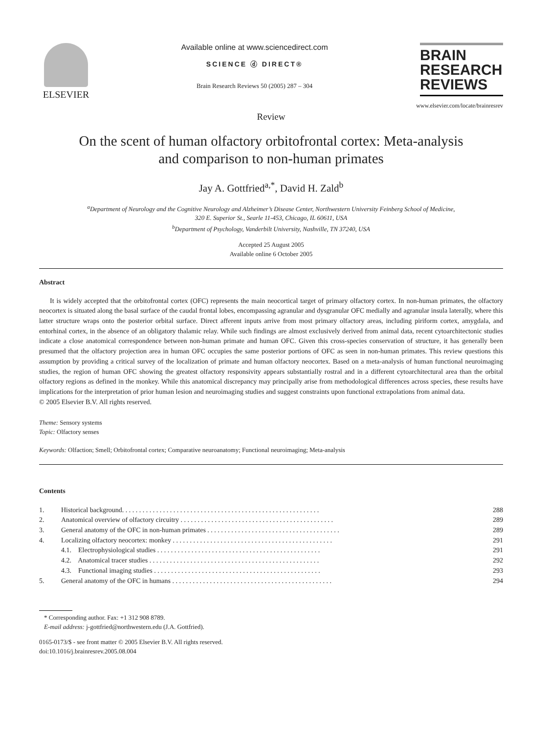ELSEVIER
Available online at www.sciencedirect.com
SCIENCE ⓓ DIRECT®
Brain Research Reviews 50 (2005) 287 – 304
BRAIN
RESEARCH
REVIEWS
www.elsevier.com/locate/brainresrev
Review
On the scent of human olfactory orbitofrontal cortex: Meta-analysis
and comparison to non-human primates
Jay A. Gottfried<sup>a,*</sup>, David H. Zald<sup>b</sup>
<sup>a</sup> Department of Neurology and the Cognitive Neurology and Alzheimer’s Disease Center, Northwestern University Feinberg School of Medicine,
320 E. Superior St., Searle 11-453, Chicago, IL 60611, USA
<sup>b</sup> Department of Psychology, Vanderbilt University, Nashville, TN 37240, USA
Accepted 25 August 2005
Available online 6 October 2005
Abstract
It is widely accepted that the orbitofrontal cortex (OFC) represents the main neocortical target of primary olfactory cortex. In non-human primates, the olfactory neocortex is situated along the basal surface of the caudal frontal lobes, encompassing agranular and dysgranular OFC medially and agranular insula laterally, where this latter structure wraps onto the posterior orbital surface. Direct afferent inputs arrive from most primary olfactory areas, including piriform cortex, amygdala, and entorhinal cortex, in the absence of an obligatory thalamic relay. While such findings are almost exclusively derived from animal data, recent cytoarchitectonic studies indicate a close anatomical correspondence between non-human primate and human OFC. Given this cross-species conservation of structure, it has generally been presumed that the olfactory projection area in human OFC occupies the same posterior portions of OFC as seen in non-human primates. This review questions this assumption by providing a critical survey of the localization of primate and human olfactory neocortex. Based on a meta-analysis of human functional neuroimaging studies, the region of human OFC showing the greatest olfactory responsivity appears substantially rostral and in a different cytoarchitectural area than the orbital olfactory regions as defined in the monkey. While this anatomical discrepancy may principally arise from methodological differences across species, these results have implications for the interpretation of prior human lesion and neuroimaging studies and suggest constraints upon functional extrapolations from animal data.
© 2005 Elsevier B.V. All rights reserved.
Theme: Sensory systems
Topic: Olfactory senses
Keywords: Olfaction; Smell; Orbitofrontal cortex; Comparative neuroanatomy; Functional neuroimaging; Meta-analysis
Contents
| 1. | Historical background. . . . . . . . . . . . . . . . . . . . . . . . . . . . . . . . . . . . . . . . . . . . . . . . . . . . . . . . . . | 288 |
| 2. | Anatomical overview of olfactory circuitry . . . . . . . . . . . . . . . . . . . . . . . . . . . . . . . . . . . . . . . . . . . . . | 289 |
| 3. | General anatomy of the OFC in non-human primates . . . . . . . . . . . . . . . . . . . . . . . . . . . . . . . . . . . . . . . | 289 |
| 4. | Localizing olfactory neocortex: monkey . . . . . . . . . . . . . . . . . . . . . . . . . . . . . . . . . . . . . . . . . . . . . . . | 291 |
| | 4.1. Electrophysiological studies . . . . . . . . . . . . . . . . . . . . . . . . . . . . . . . . . . . . . . . . . . . . . . . . | 291 |
| | 4.2. Anatomical tracer studies . . . . . . . . . . . . . . . . . . . . . . . . . . . . . . . . . . . . . . . . . . . . . . . . . . | 292 |
| | 4.3. Functional imaging studies . . . . . . . . . . . . . . . . . . . . . . . . . . . . . . . . . . . . . . . . . . . . . . . . . | 293 |
| 5. | General anatomy of the OFC in humans . . . . . . . . . . . . . . . . . . . . . . . . . . . . . . . . . . . . . . . . . . . . . . . | 294 |
* Corresponding author. Fax: +1 312 908 8789.
E-mail address: j-gottfried@northwestern.edu (J.A. Gottfried).
0165-0173/$ - see front matter © 2005 Elsevier B.V. All rights reserved.
doi:10.1016/j.brainresrev.2005.08.004